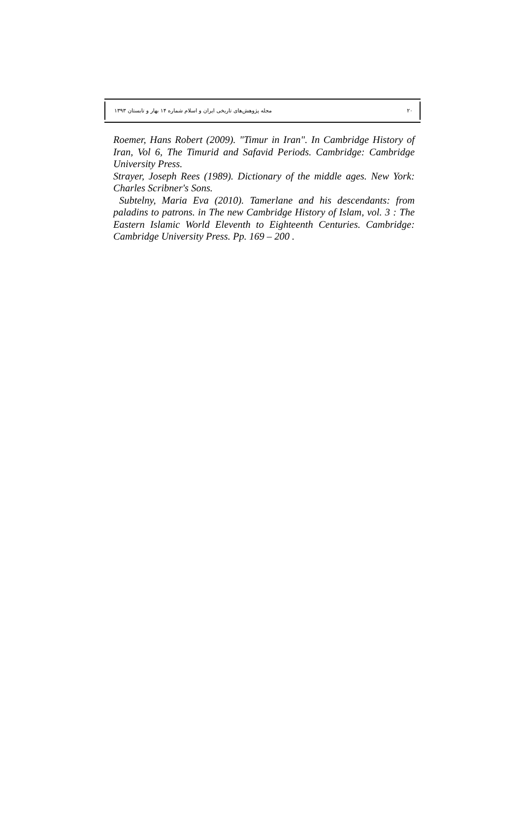مجله پژوهش‌های تاریخی ایران و اسلام شماره ۱۴ بهار و تابستان ۱۳۹۳ ۲۰
Roemer, Hans Robert (2009). "Timur in Iran". In Cambridge History of Iran, Vol 6, The Timurid and Safavid Periods. Cambridge: Cambridge University Press.
Strayer, Joseph Rees (1989). Dictionary of the middle ages. New York: Charles Scribner's Sons.
Subtelny, Maria Eva (2010). Tamerlane and his descendants: from paladins to patrons. in The new Cambridge History of Islam, vol. 3 : The Eastern Islamic World Eleventh to Eighteenth Centuries. Cambridge: Cambridge University Press. Pp. 169 – 200 .